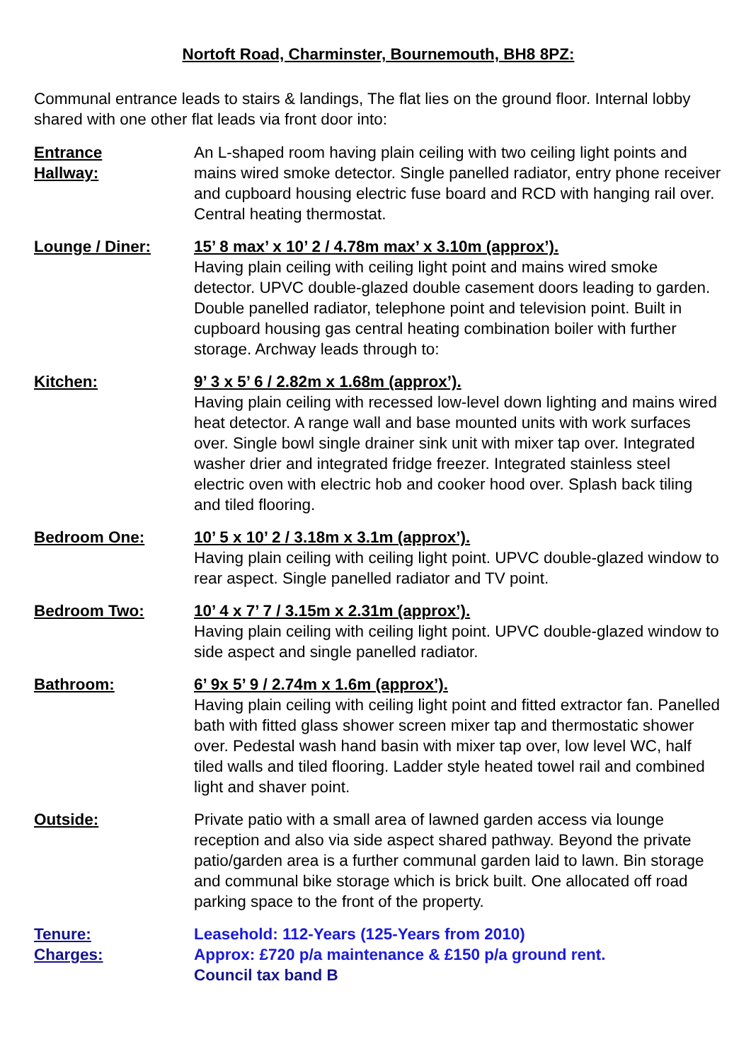Nortoft Road, Charminster, Bournemouth, BH8 8PZ:
Communal entrance leads to stairs & landings, The flat lies on the ground floor. Internal lobby shared with one other flat leads via front door into:
Entrance
Hallway:
An L-shaped room having plain ceiling with two ceiling light points and mains wired smoke detector. Single panelled radiator, entry phone receiver and cupboard housing electric fuse board and RCD with hanging rail over. Central heating thermostat.
Lounge / Diner: 15’ 8 max’ x 10’ 2 / 4.78m max’ x 3.10m (approx’).
Having plain ceiling with ceiling light point and mains wired smoke detector. UPVC double-glazed double casement doors leading to garden. Double panelled radiator, telephone point and television point. Built in cupboard housing gas central heating combination boiler with further storage. Archway leads through to:
Kitchen: 9’ 3 x 5’ 6 / 2.82m x 1.68m (approx’).
Having plain ceiling with recessed low-level down lighting and mains wired heat detector. A range wall and base mounted units with work surfaces over. Single bowl single drainer sink unit with mixer tap over. Integrated washer drier and integrated fridge freezer. Integrated stainless steel electric oven with electric hob and cooker hood over. Splash back tiling and tiled flooring.
Bedroom One: 10’ 5 x 10’ 2 / 3.18m x 3.1m (approx’).
Having plain ceiling with ceiling light point. UPVC double-glazed window to rear aspect. Single panelled radiator and TV point.
Bedroom Two: 10’ 4 x 7’ 7 / 3.15m x 2.31m (approx’).
Having plain ceiling with ceiling light point. UPVC double-glazed window to side aspect and single panelled radiator.
Bathroom: 6’ 9x 5’ 9 / 2.74m x 1.6m (approx’).
Having plain ceiling with ceiling light point and fitted extractor fan. Panelled bath with fitted glass shower screen mixer tap and thermostatic shower over. Pedestal wash hand basin with mixer tap over, low level WC, half tiled walls and tiled flooring. Ladder style heated towel rail and combined light and shaver point.
Outside: Private patio with a small area of lawned garden access via lounge reception and also via side aspect shared pathway. Beyond the private patio/garden area is a further communal garden laid to lawn. Bin storage and communal bike storage which is brick built. One allocated off road parking space to the front of the property.
Tenure:
Charges:
Leasehold: 112-Years (125-Years from 2010)
Approx: £720 p/a maintenance & £150 p/a ground rent.
Council tax band B